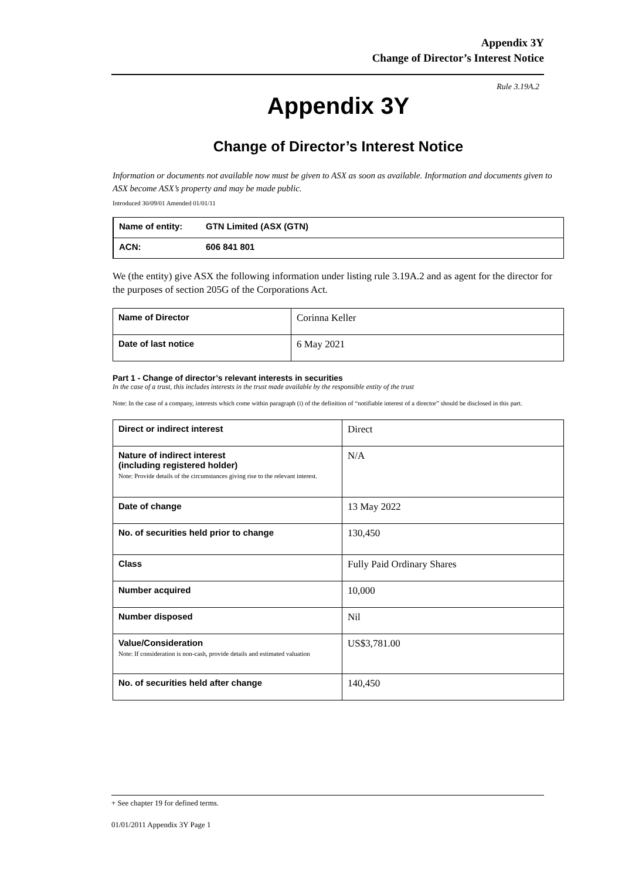Appendix 3Y
Change of Director’s Interest Notice
Rule 3.19A.2
Appendix 3Y
Change of Director’s Interest Notice
Information or documents not available now must be given to ASX as soon as available. Information and documents given to ASX become ASX’s property and may be made public.
Introduced 30/09/01 Amended 01/01/11
| Name of entity: | GTN Limited (ASX (GTN) |
| ACN: | 606 841 801 |
We (the entity) give ASX the following information under listing rule 3.19A.2 and as agent for the director for the purposes of section 205G of the Corporations Act.
| Name of Director | Corinna Keller |
| Date of last notice | 6 May 2021 |
Part 1 - Change of director’s relevant interests in securities
In the case of a trust, this includes interests in the trust made available by the responsible entity of the trust
Note: In the case of a company, interests which come within paragraph (i) of the definition of “notifiable interest of a director” should be disclosed in this part.
| Direct or indirect interest | Direct |
| Nature of indirect interest (including registered holder) Note: Provide details of the circumstances giving rise to the relevant interest. | N/A |
| Date of change | 13 May 2022 |
| No. of securities held prior to change | 130,450 |
| Class | Fully Paid Ordinary Shares |
| Number acquired | 10,000 |
| Number disposed | Nil |
| Value/Consideration Note: If consideration is non-cash, provide details and estimated valuation | US$3,781.00 |
| No. of securities held after change | 140,450 |
+ See chapter 19 for defined terms.
01/01/2011 Appendix 3Y Page 1